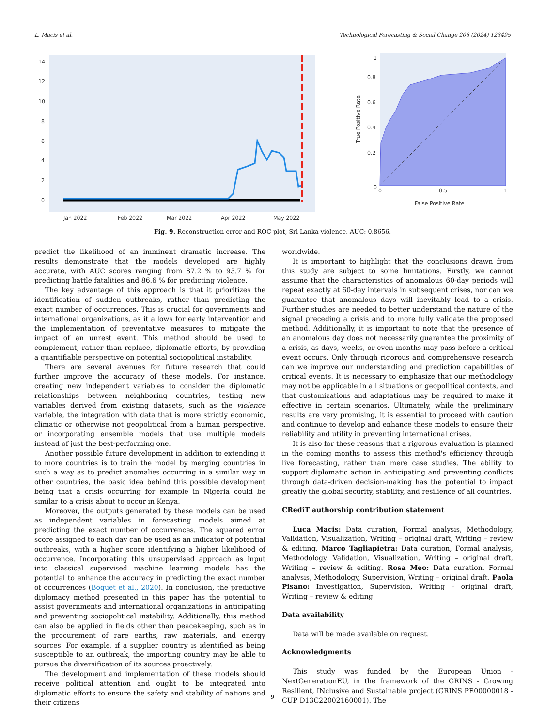L. Macis et al. Technological Forecasting & Social Change 206 (2024) 123495
0
2
4
6
8
10
12
14
Jan 2022
Feb 2022
Mar 2022
Apr 2022
May 2022
0
0.2
0.4
0.6
0.8
1
0
0.5
1
False Positive Rate
True Positive Rate
Fig. 9. Reconstruction error and ROC plot, Sri Lanka violence. AUC: 0.8656.
predict the likelihood of an imminent dramatic increase. The results demonstrate that the models developed are highly accurate, with AUC scores ranging from 87.2 % to 93.7 % for predicting battle fatalities and 86.6 % for predicting violence.
The key advantage of this approach is that it prioritizes the identification of sudden outbreaks, rather than predicting the exact number of occurrences. This is crucial for governments and international organizations, as it allows for early intervention and the implementation of preventative measures to mitigate the impact of an unrest event. This method should be used to complement, rather than replace, diplomatic efforts, by providing a quantifiable perspective on potential sociopolitical instability.
There are several avenues for future research that could further improve the accuracy of these models. For instance, creating new independent variables to consider the diplomatic relationships between neighboring countries, testing new variables derived from existing datasets, such as the violence variable, the integration with data that is more strictly economic, climatic or otherwise not geopolitical from a human perspective, or incorporating ensemble models that use multiple models instead of just the best-performing one.
Another possible future development in addition to extending it to more countries is to train the model by merging countries in such a way as to predict anomalies occurring in a similar way in other countries, the basic idea behind this possible development being that a crisis occurring for example in Nigeria could be similar to a crisis about to occur in Kenya.
Moreover, the outputs generated by these models can be used as independent variables in forecasting models aimed at predicting the exact number of occurrences. The squared error score assigned to each day can be used as an indicator of potential outbreaks, with a higher score identifying a higher likelihood of occurrence. Incorporating this unsupervised approach as input into classical supervised machine learning models has the potential to enhance the accuracy in predicting the exact number of occurrences (Boquet et al., 2020). In conclusion, the predictive diplomacy method presented in this paper has the potential to assist governments and international organizations in anticipating and preventing sociopolitical instability. Additionally, this method can also be applied in fields other than peacekeeping, such as in the procurement of rare earths, raw materials, and energy sources. For example, if a supplier country is identified as being susceptible to an outbreak, the importing country may be able to pursue the diversification of its sources proactively.
The development and implementation of these models should receive political attention and ought to be integrated into diplomatic efforts to ensure the safety and stability of nations and their citizens
worldwide.
It is important to highlight that the conclusions drawn from this study are subject to some limitations. Firstly, we cannot assume that the characteristics of anomalous 60-day periods will repeat exactly at 60-day intervals in subsequent crises, nor can we guarantee that anomalous days will inevitably lead to a crisis. Further studies are needed to better understand the nature of the signal preceding a crisis and to more fully validate the proposed method. Additionally, it is important to note that the presence of an anomalous day does not necessarily guarantee the proximity of a crisis, as days, weeks, or even months may pass before a critical event occurs. Only through rigorous and comprehensive research can we improve our understanding and prediction capabilities of critical events. It is necessary to emphasize that our methodology may not be applicable in all situations or geopolitical contexts, and that customizations and adaptations may be required to make it effective in certain scenarios. Ultimately, while the preliminary results are very promising, it is essential to proceed with caution and continue to develop and enhance these models to ensure their reliability and utility in preventing international crises.
It is also for these reasons that a rigorous evaluation is planned in the coming months to assess this method's efficiency through live forecasting, rather than mere case studies. The ability to support diplomatic action in anticipating and preventing conflicts through data-driven decision-making has the potential to impact greatly the global security, stability, and resilience of all countries.
CRediT authorship contribution statement
Luca Macis: Data curation, Formal analysis, Methodology, Validation, Visualization, Writing – original draft, Writing – review & editing. Marco Tagliapietra: Data curation, Formal analysis, Methodology, Validation, Visualization, Writing – original draft, Writing – review & editing. Rosa Meo: Data curation, Formal analysis, Methodology, Supervision, Writing – original draft. Paola Pisano: Investigation, Supervision, Writing – original draft, Writing – review & editing.
Data availability
Data will be made available on request.
Acknowledgments
This study was funded by the European Union - NextGenerationEU, in the framework of the GRINS - Growing Resilient, INclusive and Sustainable project (GRINS PE00000018 - CUP D13C22002160001). The
9